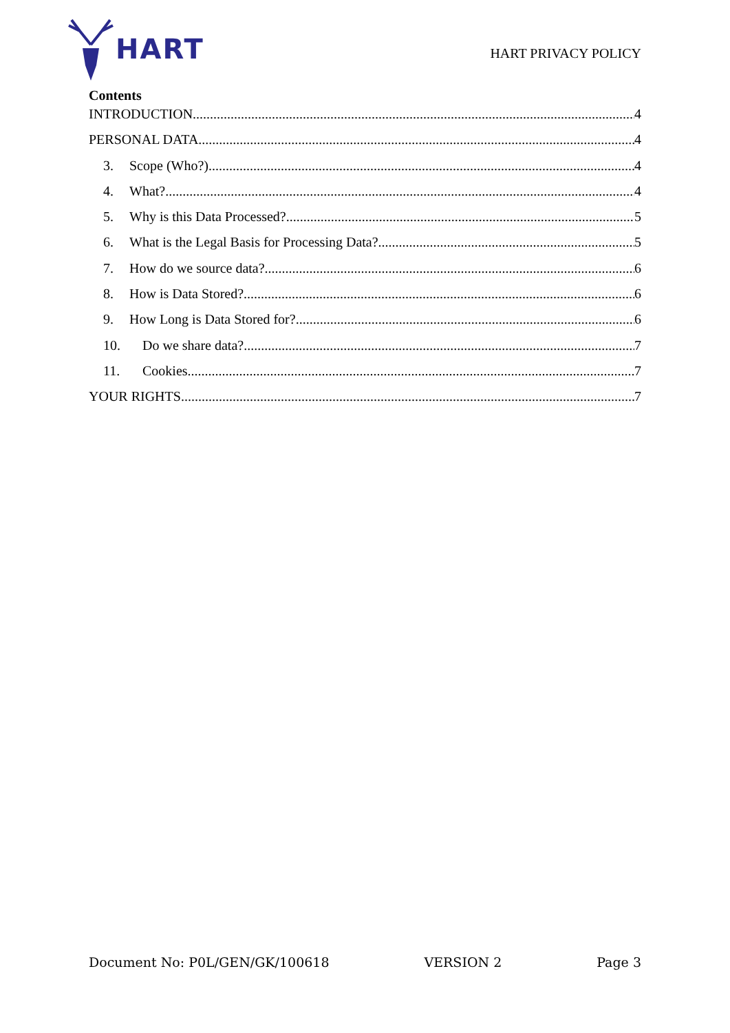HART
HART PRIVACY POLICY
Contents
INTRODUCTION 4
PERSONAL DATA 4
3. Scope (Who?) 4
4. What? 4
5. Why is this Data Processed? 5
6. What is the Legal Basis for Processing Data? 5
7. How do we source data? 6
8. How is Data Stored? 6
9. How Long is Data Stored for? 6
10. Do we share data? 7
11. Cookies 7
YOUR RIGHTS 7
Document No: P0L/GEN/GK/100618 VERSION 2 Page 3